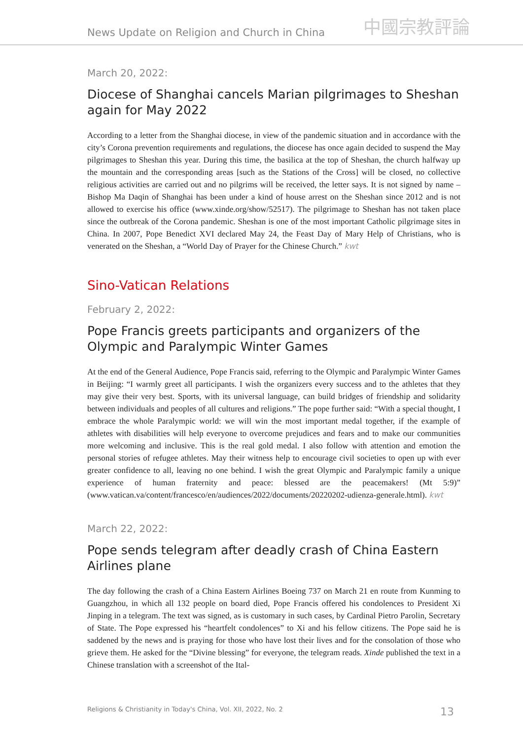News Update on Religion and Church in China 中國宗教評論
March 20, 2022:
Diocese of Shanghai cancels Marian pilgrimages to Sheshan again for May 2022
According to a letter from the Shanghai diocese, in view of the pandemic situation and in accordance with the city’s Corona prevention requirements and regulations, the diocese has once again decided to suspend the May pilgrimages to Sheshan this year. During this time, the basilica at the top of Sheshan, the church halfway up the mountain and the corresponding areas [such as the Stations of the Cross] will be closed, no collective religious activities are carried out and no pilgrims will be received, the letter says. It is not signed by name – Bishop Ma Daqin of Shanghai has been under a kind of house arrest on the Sheshan since 2012 and is not allowed to exercise his office (www.xinde.org/show/52517). The pilgrimage to Sheshan has not taken place since the outbreak of the Corona pandemic. Sheshan is one of the most important Catholic pilgrimage sites in China. In 2007, Pope Benedict XVI declared May 24, the Feast Day of Mary Help of Christians, who is venerated on the Sheshan, a “World Day of Prayer for the Chinese Church.” kwt
Sino-Vatican Relations
February 2, 2022:
Pope Francis greets participants and organizers of the Olympic and Paralympic Winter Games
At the end of the General Audience, Pope Francis said, referring to the Olympic and Paralympic Winter Games in Beijing: “I warmly greet all participants. I wish the organizers every success and to the athletes that they may give their very best. Sports, with its universal language, can build bridges of friendship and solidarity between individuals and peoples of all cultures and religions.” The pope further said: “With a special thought, I embrace the whole Paralympic world: we will win the most important medal together, if the example of athletes with disabilities will help everyone to overcome prejudices and fears and to make our communities more welcoming and inclusive. This is the real gold medal. I also follow with attention and emotion the personal stories of refugee athletes. May their witness help to encourage civil societies to open up with ever greater confidence to all, leaving no one behind. I wish the great Olympic and Paralympic family a unique experience of human fraternity and peace: blessed are the peacemakers! (Mt 5:9)” (www.vatican.va/content/francesco/en/audiences/2022/documents/20220202-udienza-generale.html). kwt
March 22, 2022:
Pope sends telegram after deadly crash of China Eastern Airlines plane
The day following the crash of a China Eastern Airlines Boeing 737 on March 21 en route from Kunming to Guangzhou, in which all 132 people on board died, Pope Francis offered his condolences to President Xi Jinping in a telegram. The text was signed, as is customary in such cases, by Cardinal Pietro Parolin, Secretary of State. The Pope expressed his “heartfelt condolences” to Xi and his fellow citizens. The Pope said he is saddened by the news and is praying for those who have lost their lives and for the consolation of those who grieve them. He asked for the “Divine blessing” for everyone, the telegram reads. Xinde published the text in a Chinese translation with a screenshot of the Ital-
Religions & Christianity in Today's China, Vol. XII, 2022, No. 2 13